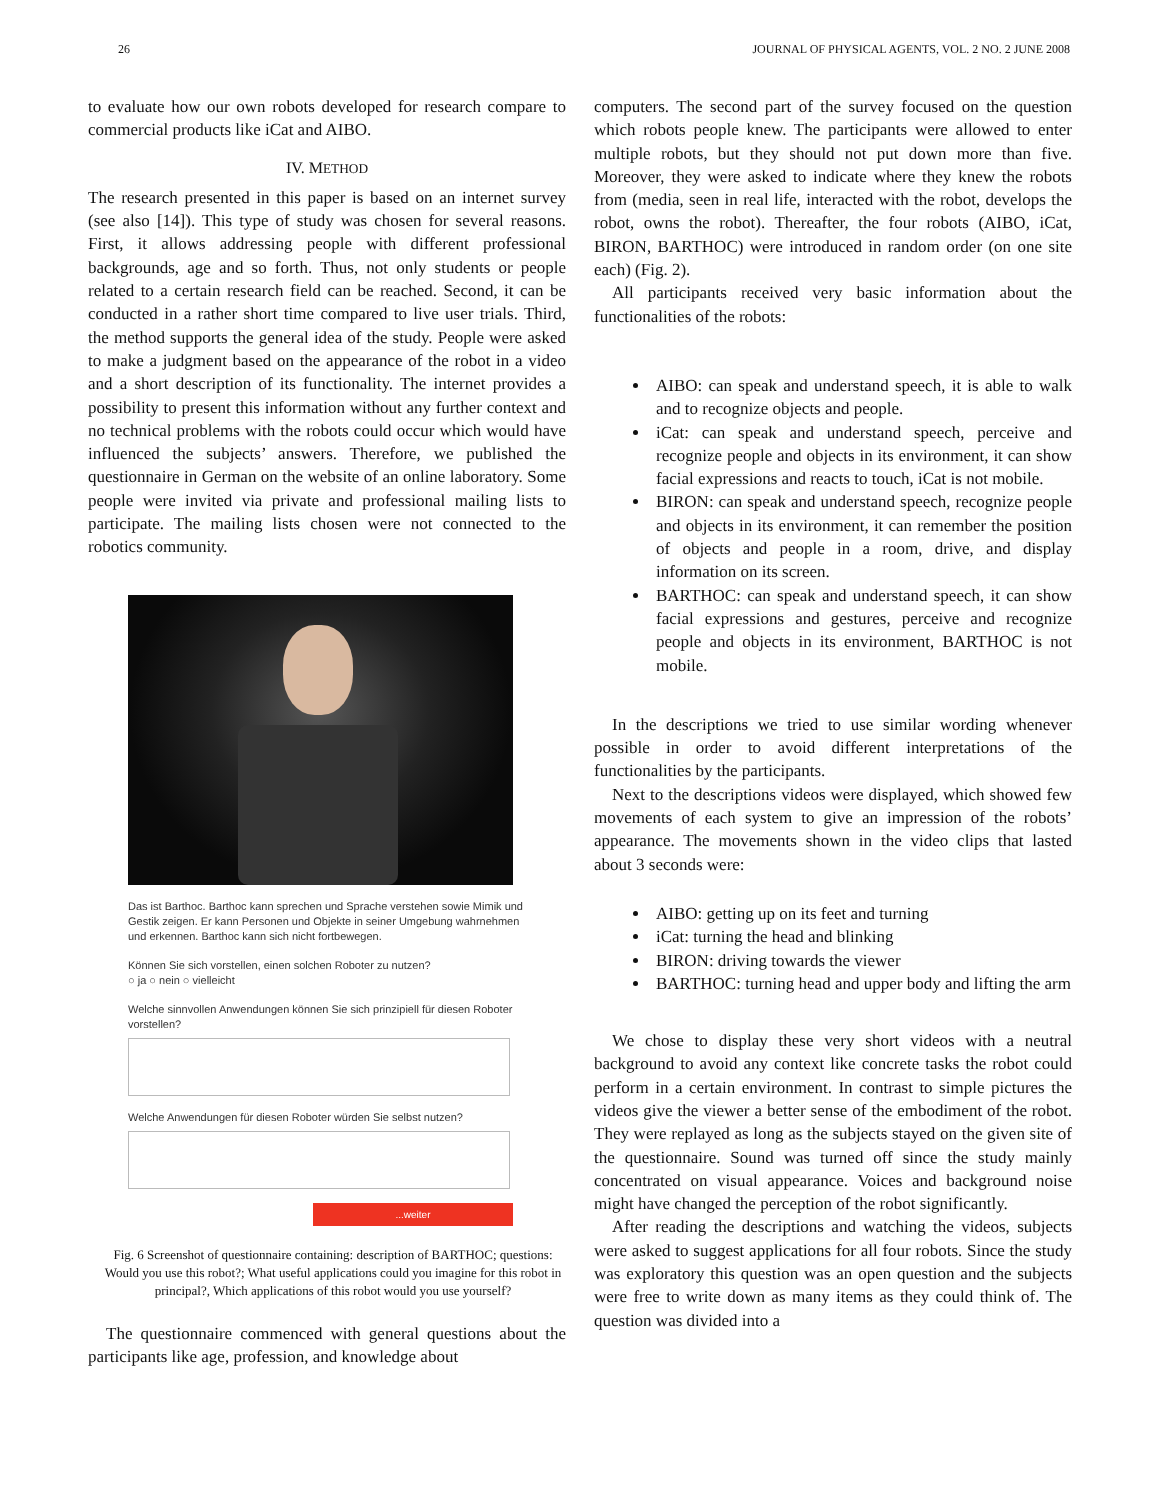26 JOURNAL OF PHYSICAL AGENTS, VOL. 2 NO. 2 JUNE 2008
to evaluate how our own robots developed for research compare to commercial products like iCat and AIBO.
IV. METHOD
The research presented in this paper is based on an internet survey (see also [14]). This type of study was chosen for several reasons. First, it allows addressing people with different professional backgrounds, age and so forth. Thus, not only students or people related to a certain research field can be reached. Second, it can be conducted in a rather short time compared to live user trials. Third, the method supports the general idea of the study. People were asked to make a judgment based on the appearance of the robot in a video and a short description of its functionality. The internet provides a possibility to present this information without any further context and no technical problems with the robots could occur which would have influenced the subjects’ answers. Therefore, we published the questionnaire in German on the website of an online laboratory. Some people were invited via private and professional mailing lists to participate. The mailing lists chosen were not connected to the robotics community.
Das ist Barthoc. Barthoc kann sprechen und Sprache verstehen sowie Mimik und Gestik zeigen. Er kann Personen und Objekte in seiner Umgebung wahrnehmen und erkennen. Barthoc kann sich nicht fortbewegen.
Können Sie sich vorstellen, einen solchen Roboter zu nutzen?
○ ja ○ nein ○ vielleicht
Welche sinnvollen Anwendungen können Sie sich prinzipiell für diesen Roboter vorstellen?
Welche Anwendungen für diesen Roboter würden Sie selbst nutzen?
...weiter
Fig. 6 Screenshot of questionnaire containing: description of BARTHOC; questions: Would you use this robot?; What useful applications could you imagine for this robot in principal?, Which applications of this robot would you use yourself?
The questionnaire commenced with general questions about the participants like age, profession, and knowledge about
computers. The second part of the survey focused on the question which robots people knew. The participants were allowed to enter multiple robots, but they should not put down more than five. Moreover, they were asked to indicate where they knew the robots from (media, seen in real life, interacted with the robot, develops the robot, owns the robot). Thereafter, the four robots (AIBO, iCat, BIRON, BARTHOC) were introduced in random order (on one site each) (Fig. 2).
All participants received very basic information about the functionalities of the robots:
AIBO: can speak and understand speech, it is able to walk and to recognize objects and people.
iCat: can speak and understand speech, perceive and recognize people and objects in its environment, it can show facial expressions and reacts to touch, iCat is not mobile.
BIRON: can speak and understand speech, recognize people and objects in its environment, it can remember the position of objects and people in a room, drive, and display information on its screen.
BARTHOC: can speak and understand speech, it can show facial expressions and gestures, perceive and recognize people and objects in its environment, BARTHOC is not mobile.
In the descriptions we tried to use similar wording whenever possible in order to avoid different interpretations of the functionalities by the participants.
Next to the descriptions videos were displayed, which showed few movements of each system to give an impression of the robots’ appearance. The movements shown in the video clips that lasted about 3 seconds were:
AIBO: getting up on its feet and turning
iCat: turning the head and blinking
BIRON: driving towards the viewer
BARTHOC: turning head and upper body and lifting the arm
We chose to display these very short videos with a neutral background to avoid any context like concrete tasks the robot could perform in a certain environment. In contrast to simple pictures the videos give the viewer a better sense of the embodiment of the robot. They were replayed as long as the subjects stayed on the given site of the questionnaire. Sound was turned off since the study mainly concentrated on visual appearance. Voices and background noise might have changed the perception of the robot significantly.
After reading the descriptions and watching the videos, subjects were asked to suggest applications for all four robots. Since the study was exploratory this question was an open question and the subjects were free to write down as many items as they could think of. The question was divided into a